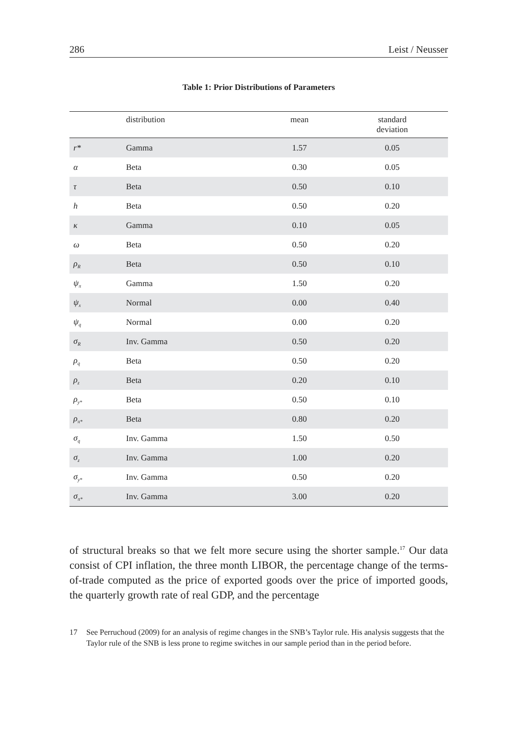286 Leist / Neusser
Table 1: Prior Distributions of Parameters
| | distribution | mean | standard deviation |
| --- | --- | --- | --- |
| r* | Gamma | 1.57 | 0.05 |
| α | Beta | 0.30 | 0.05 |
| τ | Beta | 0.50 | 0.10 |
| h | Beta | 0.50 | 0.20 |
| κ | Gamma | 0.10 | 0.05 |
| ω | Beta | 0.50 | 0.20 |
| ρ<sub>R</sub> | Beta | 0.50 | 0.10 |
| ψ<sub>π</sub> | Gamma | 1.50 | 0.20 |
| ψ<sub>x</sub> | Normal | 0.00 | 0.40 |
| ψ<sub>q</sub> | Normal | 0.00 | 0.20 |
| σ<sub>R</sub> | Inv. Gamma | 0.50 | 0.20 |
| ρ<sub>q</sub> | Beta | 0.50 | 0.20 |
| ρ<sub>z</sub> | Beta | 0.20 | 0.10 |
| ρ<sub>y*</sub> | Beta | 0.50 | 0.10 |
| ρ<sub>π*</sub> | Beta | 0.80 | 0.20 |
| σ<sub>q</sub> | Inv. Gamma | 1.50 | 0.50 |
| σ<sub>z</sub> | Inv. Gamma | 1.00 | 0.20 |
| σ<sub>y*</sub> | Inv. Gamma | 0.50 | 0.20 |
| σ<sub>π*</sub> | Inv. Gamma | 3.00 | 0.20 |
of structural breaks so that we felt more secure using the shorter sample.<sup>17</sup> Our data consist of CPI inflation, the three month LIBOR, the percentage change of the terms-of-trade computed as the price of exported goods over the price of imported goods, the quarterly growth rate of real GDP, and the percentage
17 See Perruchoud (2009) for an analysis of regime changes in the SNB’s Taylor rule. His analysis suggests that the Taylor rule of the SNB is less prone to regime switches in our sample period than in the period before.